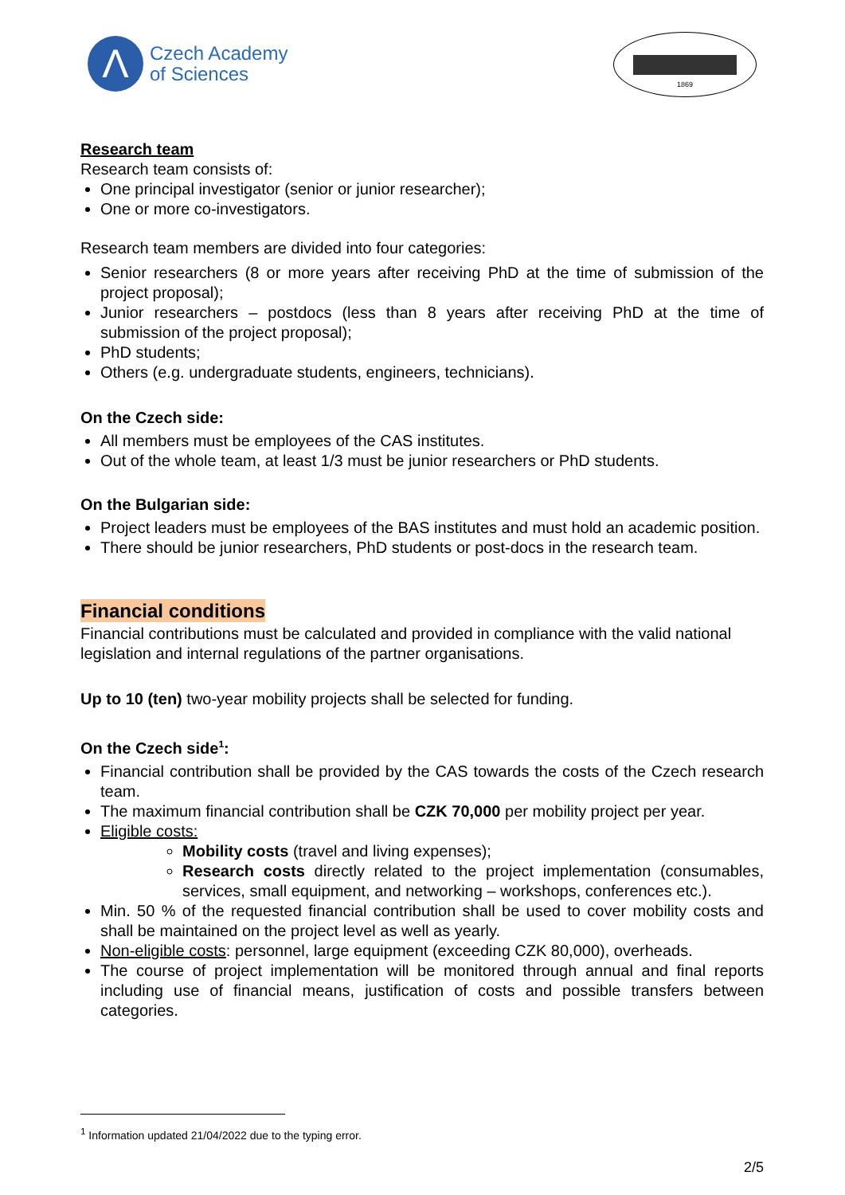Λ
Czech Academy
of Sciences
1869
Research team
Research team consists of:
One principal investigator (senior or junior researcher);
One or more co-investigators.
Research team members are divided into four categories:
Senior researchers (8 or more years after receiving PhD at the time of submission of the project proposal);
Junior researchers – postdocs (less than 8 years after receiving PhD at the time of submission of the project proposal);
PhD students;
Others (e.g. undergraduate students, engineers, technicians).
On the Czech side:
All members must be employees of the CAS institutes.
Out of the whole team, at least 1/3 must be junior researchers or PhD students.
On the Bulgarian side:
Project leaders must be employees of the BAS institutes and must hold an academic position.
There should be junior researchers, PhD students or post-docs in the research team.
Financial conditions
Financial contributions must be calculated and provided in compliance with the valid national legislation and internal regulations of the partner organisations.
Up to 10 (ten) two-year mobility projects shall be selected for funding.
On the Czech side<sup>1</sup>:
Financial contribution shall be provided by the CAS towards the costs of the Czech research team.
The maximum financial contribution shall be CZK 70,000 per mobility project per year.
Eligible costs:
Mobility costs (travel and living expenses);
Research costs directly related to the project implementation (consumables, services, small equipment, and networking – workshops, conferences etc.).
Min. 50 % of the requested financial contribution shall be used to cover mobility costs and shall be maintained on the project level as well as yearly.
Non-eligible costs: personnel, large equipment (exceeding CZK 80,000), overheads.
The course of project implementation will be monitored through annual and final reports including use of financial means, justification of costs and possible transfers between categories.
<sup>1</sup> Information updated 21/04/2022 due to the typing error.
2/5